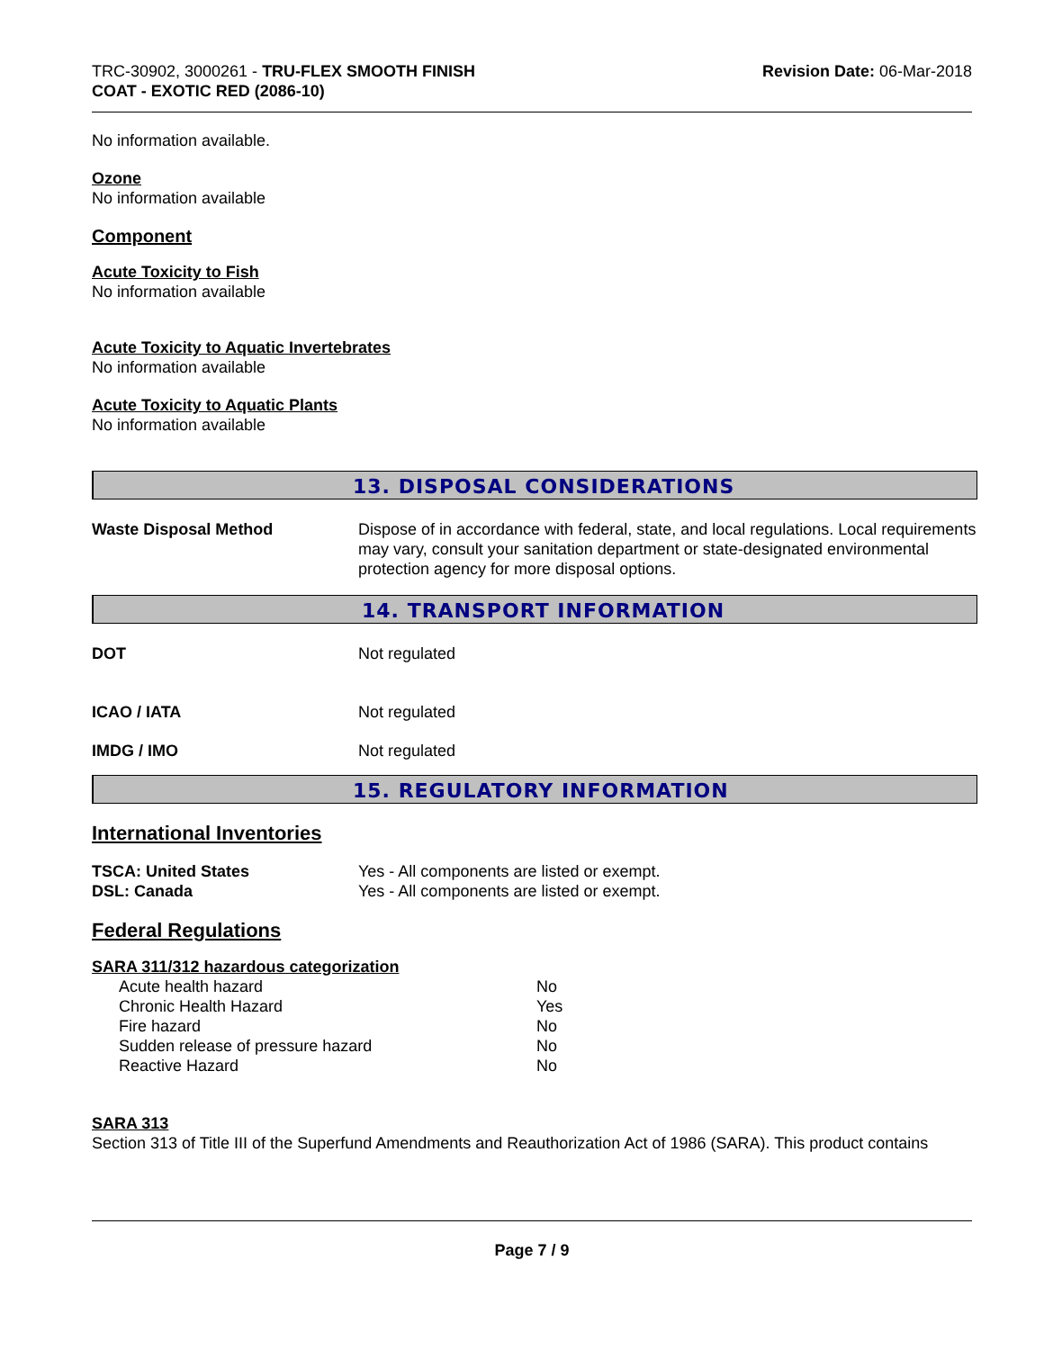TRC-30902, 3000261 - TRU-FLEX SMOOTH FINISH
COAT - EXOTIC RED (2086-10)
Revision Date: 06-Mar-2018
No information available.
Ozone
No information available
Component
Acute Toxicity to Fish
No information available
Acute Toxicity to Aquatic Invertebrates
No information available
Acute Toxicity to Aquatic Plants
No information available
13. DISPOSAL CONSIDERATIONS
| Waste Disposal Method | Dispose of in accordance with federal, state, and local regulations. Local requirements may vary, consult your sanitation department or state-designated environmental protection agency for more disposal options. |
14. TRANSPORT INFORMATION
| DOT | Not regulated |
| ICAO / IATA | Not regulated |
| IMDG / IMO | Not regulated |
15. REGULATORY INFORMATION
International Inventories
| TSCA: United States | Yes - All components are listed or exempt. |
| DSL: Canada | Yes - All components are listed or exempt. |
Federal Regulations
SARA 311/312 hazardous categorization
| Acute health hazard | No |
| Chronic Health Hazard | Yes |
| Fire hazard | No |
| Sudden release of pressure hazard | No |
| Reactive Hazard | No |
SARA 313
Section 313 of Title III of the Superfund Amendments and Reauthorization Act of 1986 (SARA). This product contains
Page 7 / 9